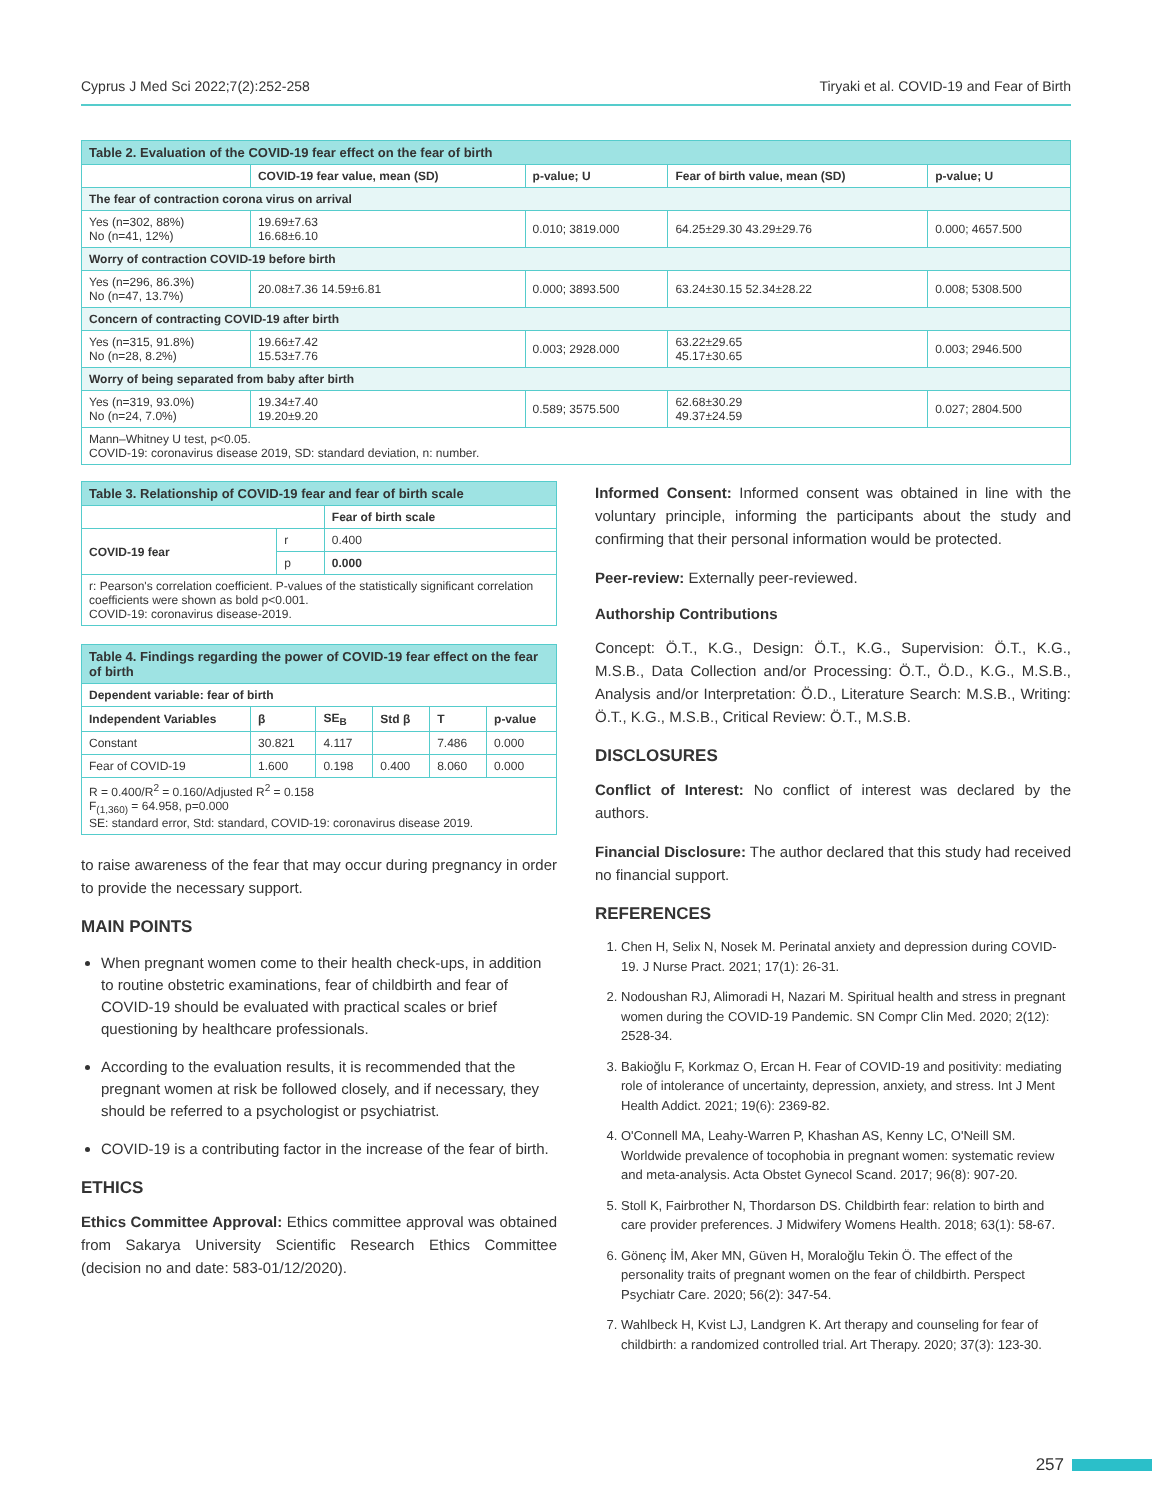Cyprus J Med Sci 2022;7(2):252-258 Tiryaki et al. COVID-19 and Fear of Birth
| Table 2. Evaluation of the COVID-19 fear effect on the fear of birth | | | | |
| | COVID-19 fear value, mean (SD) | p-value; U | Fear of birth value, mean (SD) | p-value; U |
| The fear of contraction corona virus on arrival | | | | |
| Yes (n=302, 88%) No (n=41, 12%) | 19.69±7.63 16.68±6.10 | 0.010; 3819.000 | 64.25±29.30 43.29±29.76 | 0.000; 4657.500 |
| Worry of contraction COVID-19 before birth | | | | |
| Yes (n=296, 86.3%) No (n=47, 13.7%) | 20.08±7.36 14.59±6.81 | 0.000; 3893.500 | 63.24±30.15 52.34±28.22 | 0.008; 5308.500 |
| Concern of contracting COVID-19 after birth | | | | |
| Yes (n=315, 91.8%) No (n=28, 8.2%) | 19.66±7.42 15.53±7.76 | 0.003; 2928.000 | 63.22±29.65 45.17±30.65 | 0.003; 2946.500 |
| Worry of being separated from baby after birth | | | | |
| Yes (n=319, 93.0%) No (n=24, 7.0%) | 19.34±7.40 19.20±9.20 | 0.589; 3575.500 | 62.68±30.29 49.37±24.59 | 0.027; 2804.500 |
| Mann–Whitney U test, p<0.05. COVID-19: coronavirus disease 2019, SD: standard deviation, n: number. | | | | |
| Table 3. Relationship of COVID-19 fear and fear of birth scale | | |
| | | Fear of birth scale |
| COVID-19 fear | r | 0.400 |
| | p | 0.000 |
| r: Pearson's correlation coefficient. P-values of the statistically significant correlation coefficients were shown as bold p<0.001. COVID-19: coronavirus disease-2019. | | |
| Table 4. Findings regarding the power of COVID-19 fear effect on the fear of birth | | | | | |
| Dependent variable: fear of birth | | | | | |
| Independent Variables | β | SE<sub>B</sub> | Std β | T | p-value |
| Constant | 30.821 | 4.117 | | 7.486 | 0.000 |
| Fear of COVID-19 | 1.600 | 0.198 | 0.400 | 8.060 | 0.000 |
| R = 0.400/R<sup>2</sup> = 0.160/Adjusted R<sup>2</sup> = 0.158 F<sub>(1,360)</sub> = 64.958, p=0.000 SE: standard error, Std: standard, COVID-19: coronavirus disease 2019. | | | | | |
to raise awareness of the fear that may occur during pregnancy in order to provide the necessary support.
MAIN POINTS
When pregnant women come to their health check-ups, in addition to routine obstetric examinations, fear of childbirth and fear of COVID-19 should be evaluated with practical scales or brief questioning by healthcare professionals.
According to the evaluation results, it is recommended that the pregnant women at risk be followed closely, and if necessary, they should be referred to a psychologist or psychiatrist.
COVID-19 is a contributing factor in the increase of the fear of birth.
ETHICS
Ethics Committee Approval: Ethics committee approval was obtained from Sakarya University Scientific Research Ethics Committee (decision no and date: 583-01/12/2020).
Informed Consent: Informed consent was obtained in line with the voluntary principle, informing the participants about the study and confirming that their personal information would be protected.
Peer-review: Externally peer-reviewed.
Authorship Contributions
Concept: Ö.T., K.G., Design: Ö.T., K.G., Supervision: Ö.T., K.G., M.S.B., Data Collection and/or Processing: Ö.T., Ö.D., K.G., M.S.B., Analysis and/or Interpretation: Ö.D., Literature Search: M.S.B., Writing: Ö.T., K.G., M.S.B., Critical Review: Ö.T., M.S.B.
DISCLOSURES
Conflict of Interest: No conflict of interest was declared by the authors.
Financial Disclosure: The author declared that this study had received no financial support.
REFERENCES
1. Chen H, Selix N, Nosek M. Perinatal anxiety and depression during COVID-19. J Nurse Pract. 2021; 17(1): 26-31.
2. Nodoushan RJ, Alimoradi H, Nazari M. Spiritual health and stress in pregnant women during the COVID-19 Pandemic. SN Compr Clin Med. 2020; 2(12): 2528-34.
3. Bakioğlu F, Korkmaz O, Ercan H. Fear of COVID-19 and positivity: mediating role of intolerance of uncertainty, depression, anxiety, and stress. Int J Ment Health Addict. 2021; 19(6): 2369-82.
4. O'Connell MA, Leahy-Warren P, Khashan AS, Kenny LC, O'Neill SM. Worldwide prevalence of tocophobia in pregnant women: systematic review and meta-analysis. Acta Obstet Gynecol Scand. 2017; 96(8): 907-20.
5. Stoll K, Fairbrother N, Thordarson DS. Childbirth fear: relation to birth and care provider preferences. J Midwifery Womens Health. 2018; 63(1): 58-67.
6. Gönenç İM, Aker MN, Güven H, Moraloğlu Tekin Ö. The effect of the personality traits of pregnant women on the fear of childbirth. Perspect Psychiatr Care. 2020; 56(2): 347-54.
7. Wahlbeck H, Kvist LJ, Landgren K. Art therapy and counseling for fear of childbirth: a randomized controlled trial. Art Therapy. 2020; 37(3): 123-30.
257